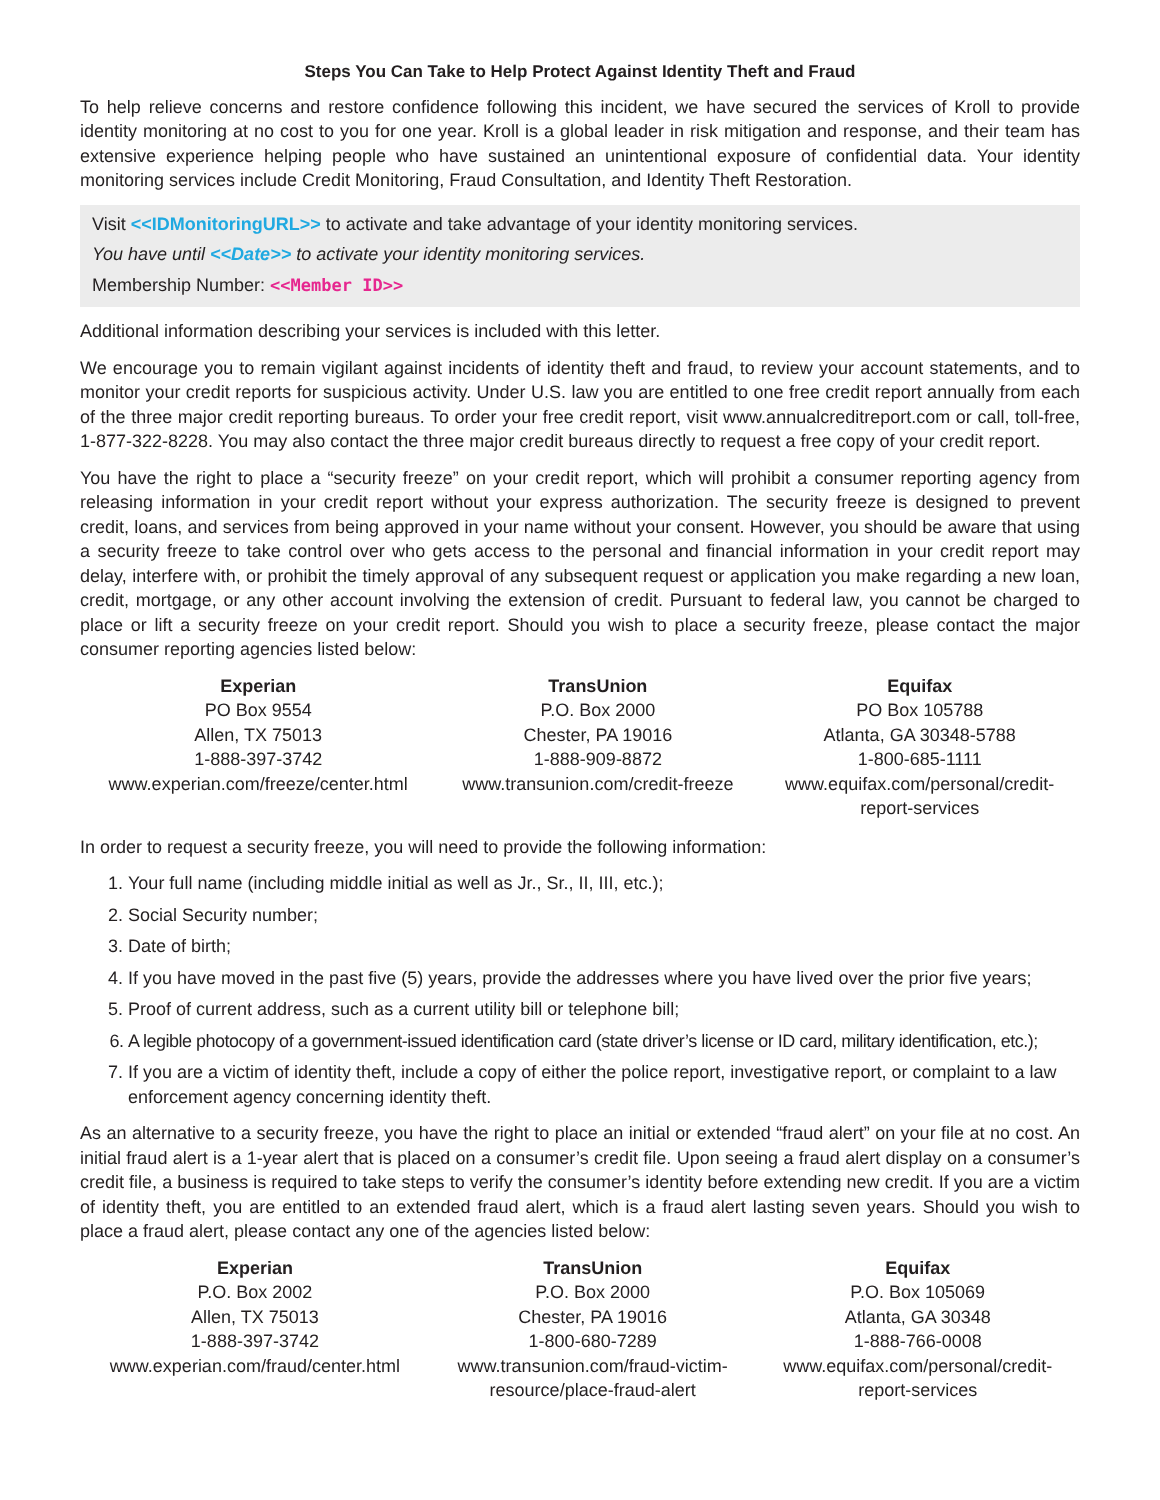Steps You Can Take to Help Protect Against Identity Theft and Fraud
To help relieve concerns and restore confidence following this incident, we have secured the services of Kroll to provide identity monitoring at no cost to you for one year. Kroll is a global leader in risk mitigation and response, and their team has extensive experience helping people who have sustained an unintentional exposure of confidential data. Your identity monitoring services include Credit Monitoring, Fraud Consultation, and Identity Theft Restoration.
Visit <<IDMonitoringURL>> to activate and take advantage of your identity monitoring services.
You have until <<Date>> to activate your identity monitoring services.
Membership Number: <<Member ID>>
Additional information describing your services is included with this letter.
We encourage you to remain vigilant against incidents of identity theft and fraud, to review your account statements, and to monitor your credit reports for suspicious activity. Under U.S. law you are entitled to one free credit report annually from each of the three major credit reporting bureaus. To order your free credit report, visit www.annualcreditreport.com or call, toll-free, 1-877-322-8228. You may also contact the three major credit bureaus directly to request a free copy of your credit report.
You have the right to place a “security freeze” on your credit report, which will prohibit a consumer reporting agency from releasing information in your credit report without your express authorization. The security freeze is designed to prevent credit, loans, and services from being approved in your name without your consent. However, you should be aware that using a security freeze to take control over who gets access to the personal and financial information in your credit report may delay, interfere with, or prohibit the timely approval of any subsequent request or application you make regarding a new loan, credit, mortgage, or any other account involving the extension of credit. Pursuant to federal law, you cannot be charged to place or lift a security freeze on your credit report. Should you wish to place a security freeze, please contact the major consumer reporting agencies listed below:
| Experian | TransUnion | Equifax |
| --- | --- | --- |
| PO Box 9554 | P.O. Box 2000 | PO Box 105788 |
| Allen, TX 75013 | Chester, PA 19016 | Atlanta, GA 30348-5788 |
| 1-888-397-3742 | 1-888-909-8872 | 1-800-685-1111 |
| www.experian.com/freeze/center.html | www.transunion.com/credit-freeze | www.equifax.com/personal/credit- report-services |
In order to request a security freeze, you will need to provide the following information:
1. Your full name (including middle initial as well as Jr., Sr., II, III, etc.);
2. Social Security number;
3. Date of birth;
4. If you have moved in the past five (5) years, provide the addresses where you have lived over the prior five years;
5. Proof of current address, such as a current utility bill or telephone bill;
6. A legible photocopy of a government-issued identification card (state driver’s license or ID card, military identification, etc.);
7. If you are a victim of identity theft, include a copy of either the police report, investigative report, or complaint to a law enforcement agency concerning identity theft.
As an alternative to a security freeze, you have the right to place an initial or extended “fraud alert” on your file at no cost. An initial fraud alert is a 1-year alert that is placed on a consumer’s credit file. Upon seeing a fraud alert display on a consumer’s credit file, a business is required to take steps to verify the consumer’s identity before extending new credit. If you are a victim of identity theft, you are entitled to an extended fraud alert, which is a fraud alert lasting seven years. Should you wish to place a fraud alert, please contact any one of the agencies listed below:
| Experian | TransUnion | Equifax |
| --- | --- | --- |
| P.O. Box 2002 | P.O. Box 2000 | P.O. Box 105069 |
| Allen, TX 75013 | Chester, PA 19016 | Atlanta, GA 30348 |
| 1-888-397-3742 | 1-800-680-7289 | 1-888-766-0008 |
| www.experian.com/fraud/center.html | www.transunion.com/fraud-victim- resource/place-fraud-alert | www.equifax.com/personal/credit- report-services |